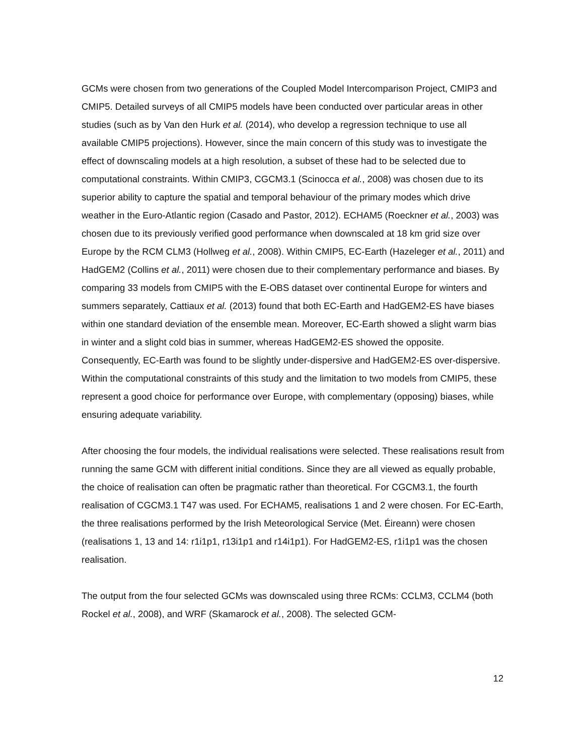GCMs were chosen from two generations of the Coupled Model Intercomparison Project, CMIP3 and CMIP5. Detailed surveys of all CMIP5 models have been conducted over particular areas in other studies (such as by Van den Hurk et al. (2014), who develop a regression technique to use all available CMIP5 projections). However, since the main concern of this study was to investigate the effect of downscaling models at a high resolution, a subset of these had to be selected due to computational constraints. Within CMIP3, CGCM3.1 (Scinocca et al., 2008) was chosen due to its superior ability to capture the spatial and temporal behaviour of the primary modes which drive weather in the Euro-Atlantic region (Casado and Pastor, 2012). ECHAM5 (Roeckner et al., 2003) was chosen due to its previously verified good performance when downscaled at 18 km grid size over Europe by the RCM CLM3 (Hollweg et al., 2008). Within CMIP5, EC-Earth (Hazeleger et al., 2011) and HadGEM2 (Collins et al., 2011) were chosen due to their complementary performance and biases. By comparing 33 models from CMIP5 with the E-OBS dataset over continental Europe for winters and summers separately, Cattiaux et al. (2013) found that both EC-Earth and HadGEM2-ES have biases within one standard deviation of the ensemble mean. Moreover, EC-Earth showed a slight warm bias in winter and a slight cold bias in summer, whereas HadGEM2-ES showed the opposite. Consequently, EC-Earth was found to be slightly under-dispersive and HadGEM2-ES over-dispersive. Within the computational constraints of this study and the limitation to two models from CMIP5, these represent a good choice for performance over Europe, with complementary (opposing) biases, while ensuring adequate variability.
After choosing the four models, the individual realisations were selected. These realisations result from running the same GCM with different initial conditions. Since they are all viewed as equally probable, the choice of realisation can often be pragmatic rather than theoretical. For CGCM3.1, the fourth realisation of CGCM3.1 T47 was used. For ECHAM5, realisations 1 and 2 were chosen. For EC-Earth, the three realisations performed by the Irish Meteorological Service (Met. Éireann) were chosen (realisations 1, 13 and 14: r1i1p1, r13i1p1 and r14i1p1). For HadGEM2-ES, r1i1p1 was the chosen realisation.
The output from the four selected GCMs was downscaled using three RCMs: CCLM3, CCLM4 (both Rockel et al., 2008), and WRF (Skamarock et al., 2008). The selected GCM-
12